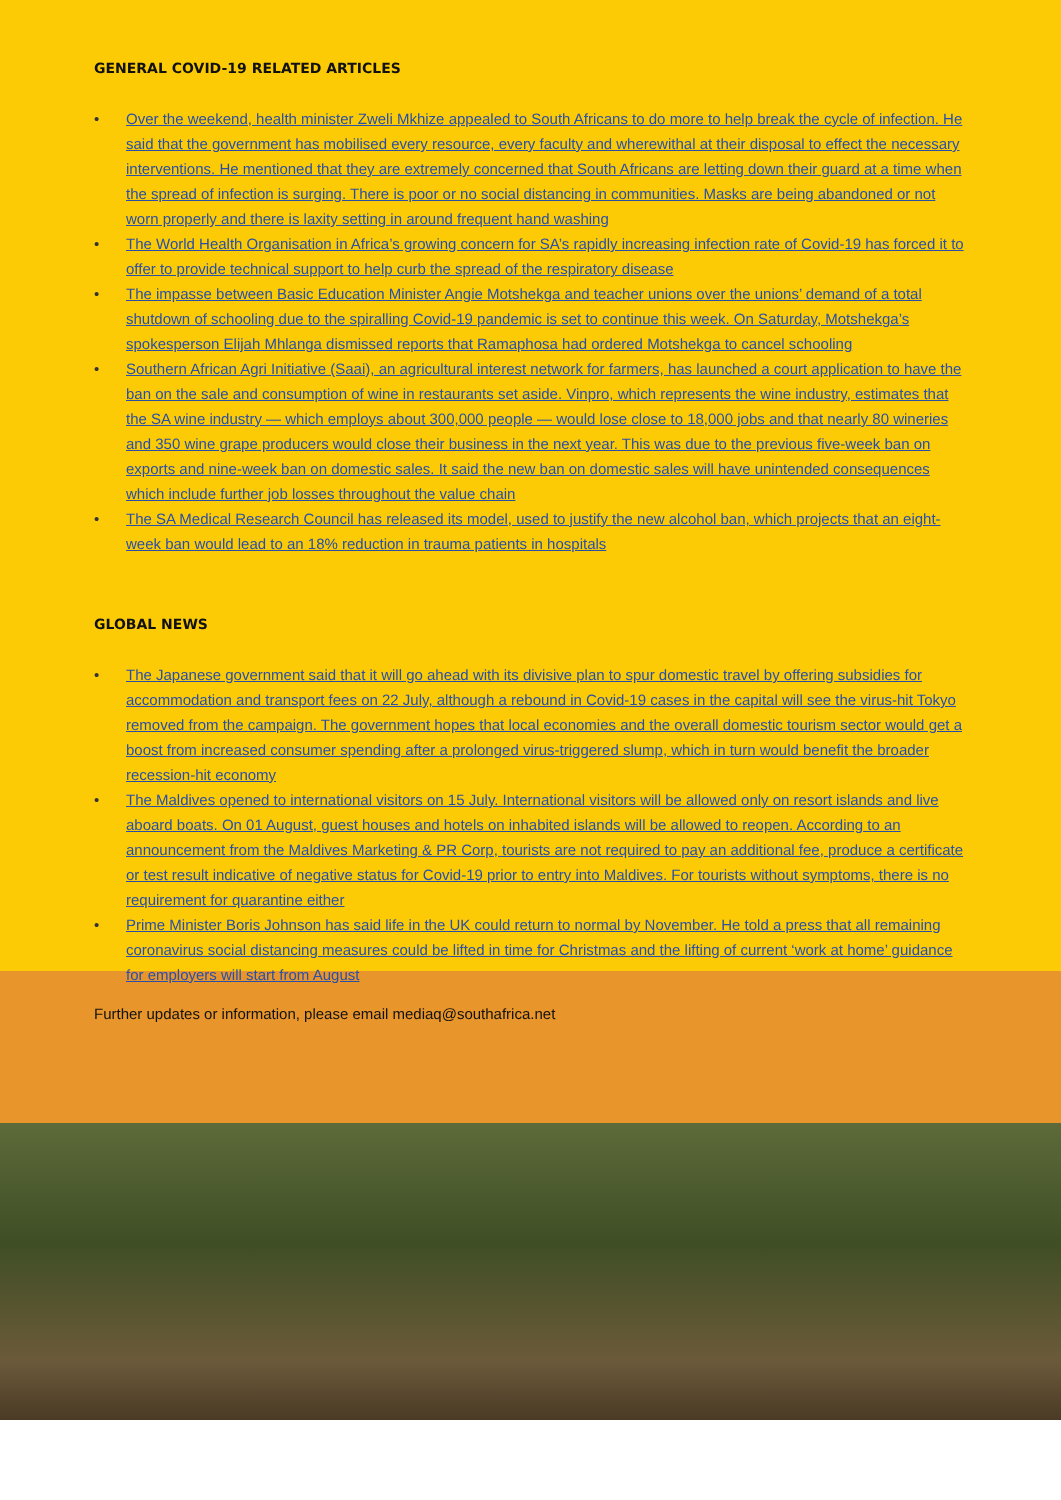GENERAL COVID-19 RELATED ARTICLES
• Over the weekend, health minister Zweli Mkhize appealed to South Africans to do more to help break the cycle of infection. He said that the government has mobilised every resource, every faculty and wherewithal at their disposal to effect the necessary interventions. He mentioned that they are extremely concerned that South Africans are letting down their guard at a time when the spread of infection is surging. There is poor or no social distancing in communities. Masks are being abandoned or not worn properly and there is laxity setting in around frequent hand washing
• The World Health Organisation in Africa’s growing concern for SA’s rapidly increasing infection rate of Covid-19 has forced it to offer to provide technical support to help curb the spread of the respiratory disease
• The impasse between Basic Education Minister Angie Motshekga and teacher unions over the unions’ demand of a total shutdown of schooling due to the spiralling Covid-19 pandemic is set to continue this week. On Saturday, Motshekga’s spokesperson Elijah Mhlanga dismissed reports that Ramaphosa had ordered Motshekga to cancel schooling
• Southern African Agri Initiative (Saai), an agricultural interest network for farmers, has launched a court application to have the ban on the sale and consumption of wine in restaurants set aside. Vinpro, which represents the wine industry, estimates that the SA wine industry — which employs about 300,000 people — would lose close to 18,000 jobs and that nearly 80 wineries and 350 wine grape producers would close their business in the next year. This was due to the previous five-week ban on exports and nine-week ban on domestic sales. It said the new ban on domestic sales will have unintended consequences which include further job losses throughout the value chain
• The SA Medical Research Council has released its model, used to justify the new alcohol ban, which projects that an eight-week ban would lead to an 18% reduction in trauma patients in hospitals
GLOBAL NEWS
• The Japanese government said that it will go ahead with its divisive plan to spur domestic travel by offering subsidies for accommodation and transport fees on 22 July, although a rebound in Covid-19 cases in the capital will see the virus-hit Tokyo removed from the campaign. The government hopes that local economies and the overall domestic tourism sector would get a boost from increased consumer spending after a prolonged virus-triggered slump, which in turn would benefit the broader recession-hit economy
• The Maldives opened to international visitors on 15 July. International visitors will be allowed only on resort islands and live aboard boats. On 01 August, guest houses and hotels on inhabited islands will be allowed to reopen. According to an announcement from the Maldives Marketing & PR Corp, tourists are not required to pay an additional fee, produce a certificate or test result indicative of negative status for Covid-19 prior to entry into Maldives. For tourists without symptoms, there is no requirement for quarantine either
• Prime Minister Boris Johnson has said life in the UK could return to normal by November. He told a press that all remaining coronavirus social distancing measures could be lifted in time for Christmas and the lifting of current ‘work at home’ guidance for employers will start from August
Further updates or information, please email mediaq@southafrica.net